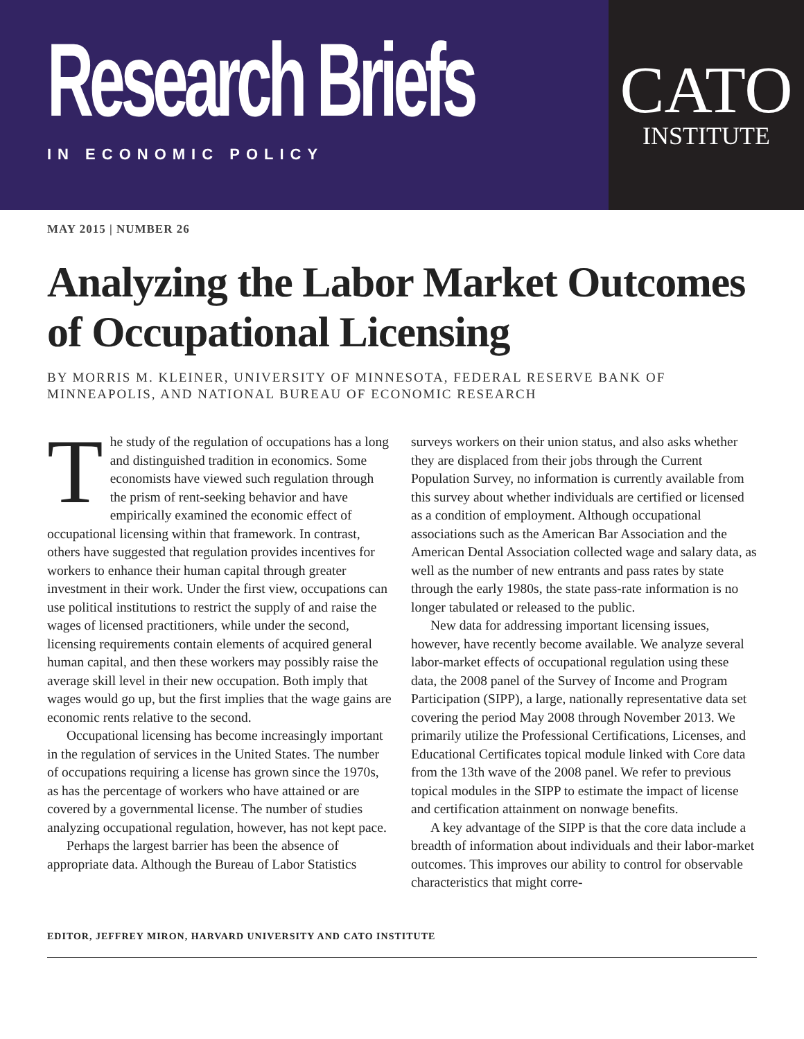Research Briefs
IN ECONOMIC POLICY
CATO
INSTITUTE
MAY 2015 | NUMBER 26
Analyzing the Labor Market Outcomes of Occupational Licensing
BY MORRIS M. KLEINER, UNIVERSITY OF MINNESOTA, FEDERAL RESERVE BANK OF MINNEAPOLIS, AND NATIONAL BUREAU OF ECONOMIC RESEARCH
The study of the regulation of occupations has a long and distinguished tradition in economics. Some economists have viewed such regulation through the prism of rent-seeking behavior and have empirically examined the economic effect of occupational licensing within that framework. In contrast, others have suggested that regulation provides incentives for workers to enhance their human capital through greater investment in their work. Under the first view, occupations can use political institutions to restrict the supply of and raise the wages of licensed practitioners, while under the second, licensing requirements contain elements of acquired general human capital, and then these workers may possibly raise the average skill level in their new occupation. Both imply that wages would go up, but the first implies that the wage gains are economic rents relative to the second.
Occupational licensing has become increasingly important in the regulation of services in the United States. The number of occupations requiring a license has grown since the 1970s, as has the percentage of workers who have attained or are covered by a governmental license. The number of studies analyzing occupational regulation, however, has not kept pace.
Perhaps the largest barrier has been the absence of appropriate data. Although the Bureau of Labor Statistics
surveys workers on their union status, and also asks whether they are displaced from their jobs through the Current Population Survey, no information is currently available from this survey about whether individuals are certified or licensed as a condition of employment. Although occupational associations such as the American Bar Association and the American Dental Association collected wage and salary data, as well as the number of new entrants and pass rates by state through the early 1980s, the state pass-rate information is no longer tabulated or released to the public.
New data for addressing important licensing issues, however, have recently become available. We analyze several labor-market effects of occupational regulation using these data, the 2008 panel of the Survey of Income and Program Participation (SIPP), a large, nationally representative data set covering the period May 2008 through November 2013. We primarily utilize the Professional Certifications, Licenses, and Educational Certificates topical module linked with Core data from the 13th wave of the 2008 panel. We refer to previous topical modules in the SIPP to estimate the impact of license and certification attainment on nonwage benefits.
A key advantage of the SIPP is that the core data include a breadth of information about individuals and their labor-market outcomes. This improves our ability to control for observable characteristics that might corre-
EDITOR, JEFFREY MIRON, HARVARD UNIVERSITY AND CATO INSTITUTE